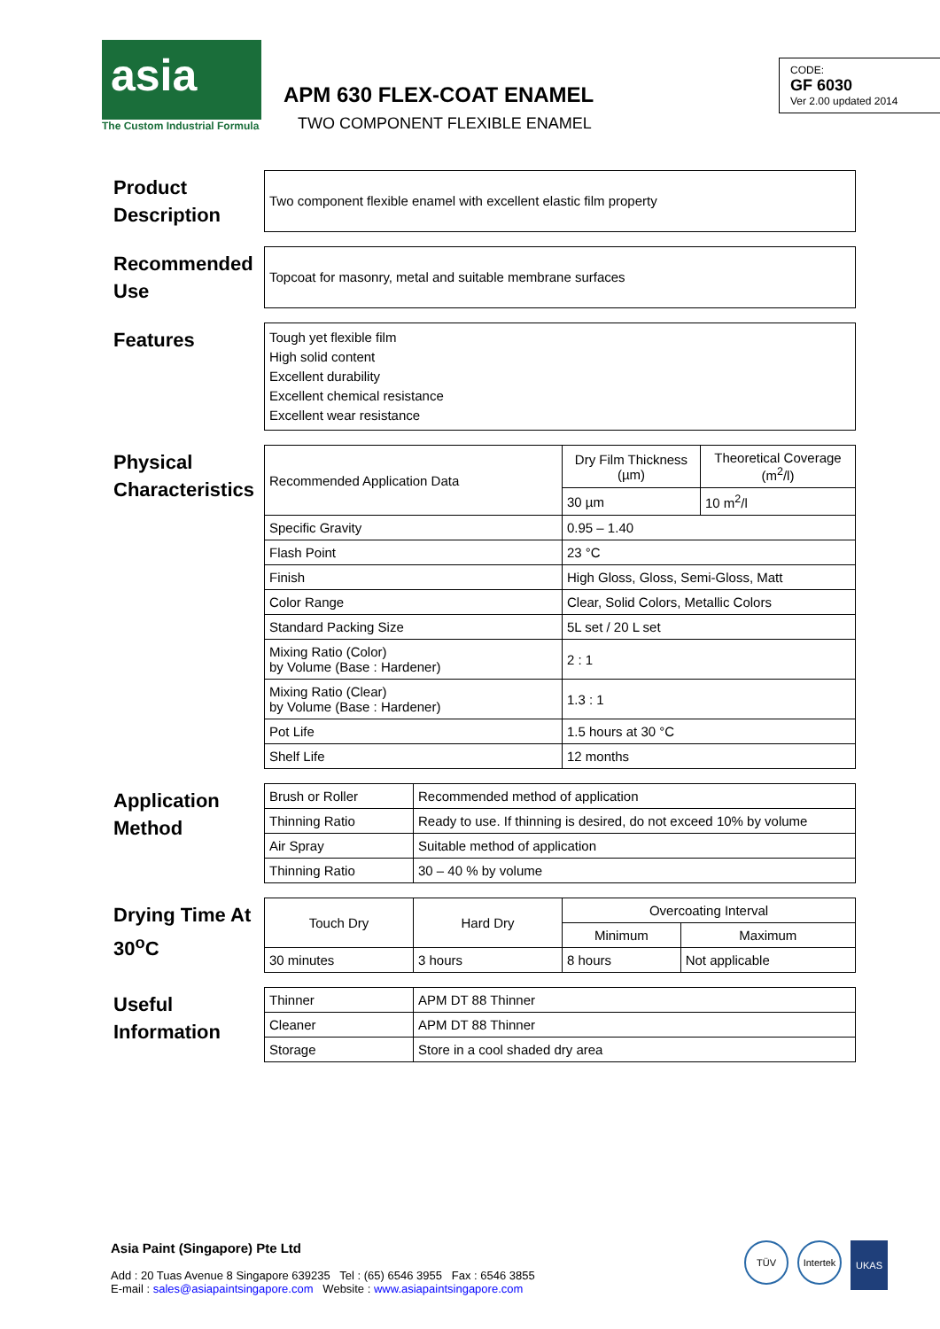asia
The Custom Industrial Formula
APM 630 FLEX-COAT ENAMEL
TWO COMPONENT FLEXIBLE ENAMEL
CODE:
GF 6030
Ver 2.00 updated 2014
Product Description
Two component flexible enamel with excellent elastic film property
Recommended Use
Topcoat for masonry, metal and suitable membrane surfaces
Features
Tough yet flexible film
High solid content
Excellent durability
Excellent chemical resistance
Excellent wear resistance
Physical Characteristics
| Recommended Application Data | Dry Film Thickness (µm) | Theoretical Coverage (m<sup>2</sup>/l) |
| | 30 µm | 10 m<sup>2</sup>/l |
| Specific Gravity | 0.95 – 1.40 | |
| Flash Point | 23 °C | |
| Finish | High Gloss, Gloss, Semi-Gloss, Matt | |
| Color Range | Clear, Solid Colors, Metallic Colors | |
| Standard Packing Size | 5L set / 20 L set | |
| Mixing Ratio (Color) by Volume (Base : Hardener) | 2 : 1 | |
| Mixing Ratio (Clear) by Volume (Base : Hardener) | 1.3 : 1 | |
| Pot Life | 1.5 hours at 30 °C | |
| Shelf Life | 12 months | |
Application Method
| Brush or Roller | Recommended method of application |
| Thinning Ratio | Ready to use. If thinning is desired, do not exceed 10% by volume |
| Air Spray | Suitable method of application |
| Thinning Ratio | 30 – 40 % by volume |
Drying Time At 30<sup>o</sup>C
| Touch Dry | Hard Dry | Overcoating Interval | |
| --- | --- | --- | --- |
| | | Minimum | Maximum |
| 30 minutes | 3 hours | 8 hours | Not applicable |
Useful Information
| Thinner | APM DT 88 Thinner |
| Cleaner | APM DT 88 Thinner |
| Storage | Store in a cool shaded dry area |
Asia Paint (Singapore) Pte Ltd
Add : 20 Tuas Avenue 8 Singapore 639235 Tel : (65) 6546 3955 Fax : 6546 3855
E-mail : sales@asiapaintsingapore.com Website : www.asiapaintsingapore.com
TÜV Intertek UKAS